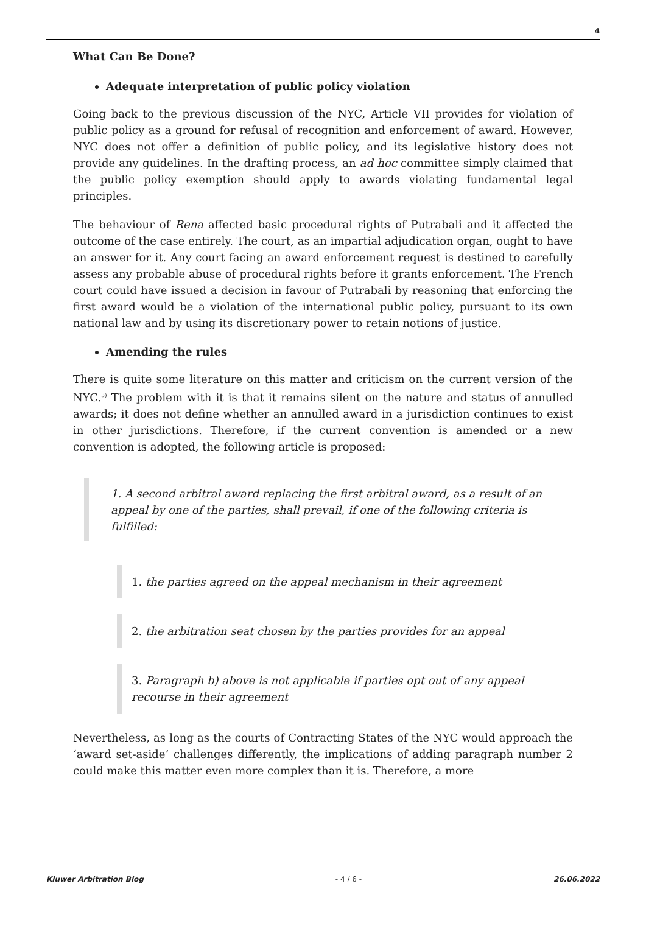4
What Can Be Done?
Adequate interpretation of public policy violation
Going back to the previous discussion of the NYC, Article VII provides for violation of public policy as a ground for refusal of recognition and enforcement of award. However, NYC does not offer a definition of public policy, and its legislative history does not provide any guidelines. In the drafting process, an ad hoc committee simply claimed that the public policy exemption should apply to awards violating fundamental legal principles.
The behaviour of Rena affected basic procedural rights of Putrabali and it affected the outcome of the case entirely. The court, as an impartial adjudication organ, ought to have an answer for it. Any court facing an award enforcement request is destined to carefully assess any probable abuse of procedural rights before it grants enforcement. The French court could have issued a decision in favour of Putrabali by reasoning that enforcing the first award would be a violation of the international public policy, pursuant to its own national law and by using its discretionary power to retain notions of justice.
Amending the rules
There is quite some literature on this matter and criticism on the current version of the NYC.<sup>3)</sup> The problem with it is that it remains silent on the nature and status of annulled awards; it does not define whether an annulled award in a jurisdiction continues to exist in other jurisdictions. Therefore, if the current convention is amended or a new convention is adopted, the following article is proposed:
1. A second arbitral award replacing the first arbitral award, as a result of an appeal by one of the parties, shall prevail, if one of the following criteria is fulfilled:
1. the parties agreed on the appeal mechanism in their agreement
2. the arbitration seat chosen by the parties provides for an appeal
3. Paragraph b) above is not applicable if parties opt out of any appeal recourse in their agreement
Nevertheless, as long as the courts of Contracting States of the NYC would approach the ‘award set-aside’ challenges differently, the implications of adding paragraph number 2 could make this matter even more complex than it is. Therefore, a more
Kluwer Arbitration Blog - 4 / 6 - 26.06.2022